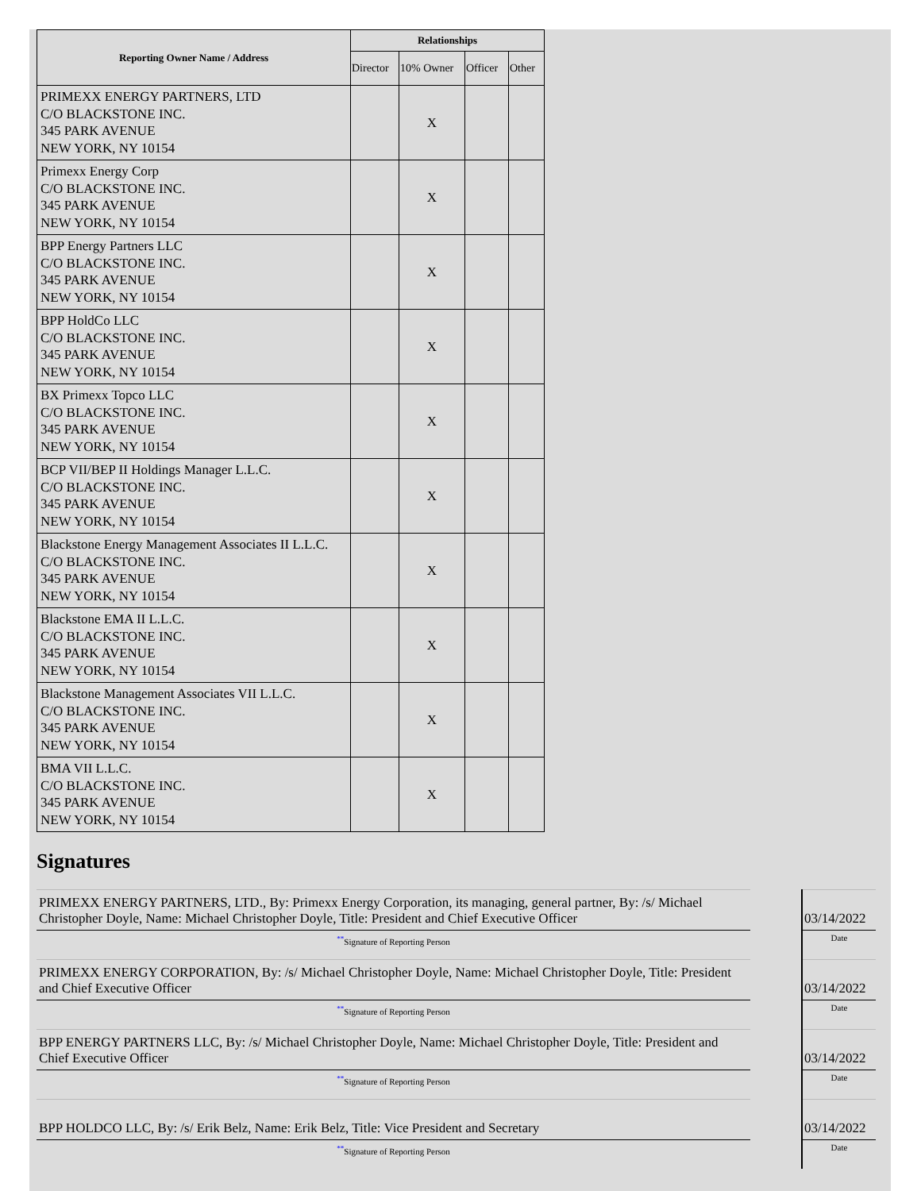| Reporting Owner Name / Address | Relationships | | | |
| --- | --- | --- | --- | --- |
| | Director | 10% Owner | Officer | Other |
| PRIMEXX ENERGY PARTNERS, LTD C/O BLACKSTONE INC. 345 PARK AVENUE NEW YORK, NY 10154 | | X | | |
| Primexx Energy Corp C/O BLACKSTONE INC. 345 PARK AVENUE NEW YORK, NY 10154 | | X | | |
| BPP Energy Partners LLC C/O BLACKSTONE INC. 345 PARK AVENUE NEW YORK, NY 10154 | | X | | |
| BPP HoldCo LLC C/O BLACKSTONE INC. 345 PARK AVENUE NEW YORK, NY 10154 | | X | | |
| BX Primexx Topco LLC C/O BLACKSTONE INC. 345 PARK AVENUE NEW YORK, NY 10154 | | X | | |
| BCP VII/BEP II Holdings Manager L.L.C. C/O BLACKSTONE INC. 345 PARK AVENUE NEW YORK, NY 10154 | | X | | |
| Blackstone Energy Management Associates II L.L.C. C/O BLACKSTONE INC. 345 PARK AVENUE NEW YORK, NY 10154 | | X | | |
| Blackstone EMA II L.L.C. C/O BLACKSTONE INC. 345 PARK AVENUE NEW YORK, NY 10154 | | X | | |
| Blackstone Management Associates VII L.L.C. C/O BLACKSTONE INC. 345 PARK AVENUE NEW YORK, NY 10154 | | X | | |
| BMA VII L.L.C. C/O BLACKSTONE INC. 345 PARK AVENUE NEW YORK, NY 10154 | | X | | |
Signatures
| PRIMEXX ENERGY PARTNERS, LTD., By: Primexx Energy Corporation, its managing, general partner, By: /s/ Michael Christopher Doyle, Name: Michael Christopher Doyle, Title: President and Chief Executive Officer | | 03/14/2022 |
| <sup>**</sup> Signature of Reporting Person | | Date |
| PRIMEXX ENERGY CORPORATION, By: /s/ Michael Christopher Doyle, Name: Michael Christopher Doyle, Title: President and Chief Executive Officer | | 03/14/2022 |
| <sup>**</sup> Signature of Reporting Person | | Date |
| BPP ENERGY PARTNERS LLC, By: /s/ Michael Christopher Doyle, Name: Michael Christopher Doyle, Title: President and Chief Executive Officer | | 03/14/2022 |
| <sup>**</sup> Signature of Reporting Person | | Date |
| BPP HOLDCO LLC, By: /s/ Erik Belz, Name: Erik Belz, Title: Vice President and Secretary | | 03/14/2022 |
| <sup>**</sup> Signature of Reporting Person | | Date |